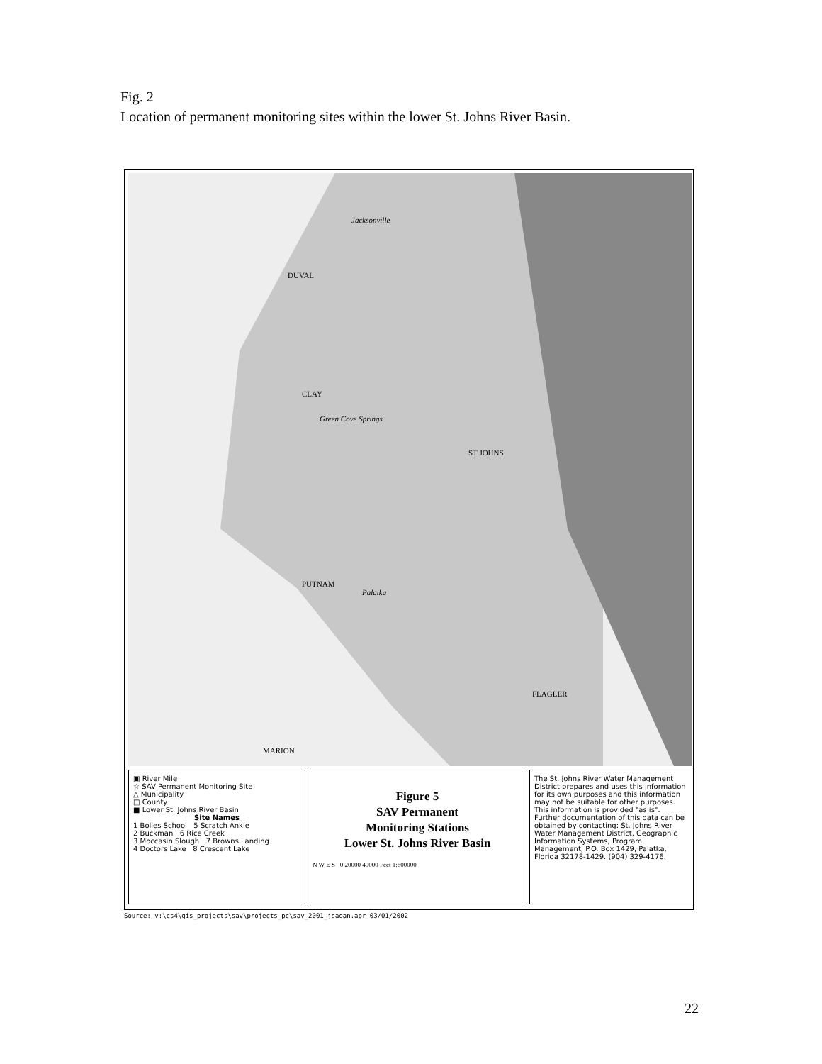Fig. 2
Location of permanent monitoring sites within the lower St. Johns River Basin.
Jacksonville
DUVAL
CLAY
Green Cove Springs
ST JOHNS
PUTNAM
Palatka
FLAGLER
MARION
▣ River Mile
☆ SAV Permanent Monitoring Site
△ Municipality
□ County
■ Lower St. Johns River Basin
Site Names
1 Bolles School 5 Scratch Ankle
2 Buckman 6 Rice Creek
3 Moccasin Slough 7 Browns Landing
4 Doctors Lake 8 Crescent Lake
Figure 5
SAV Permanent
Monitoring Stations
Lower St. Johns River Basin
N W E S 0 20000 40000 Feet 1:600000
The St. Johns River Water Management District prepares and uses this information for its own purposes and this information may not be suitable for other purposes. This information is provided "as is". Further documentation of this data can be obtained by contacting: St. Johns River Water Management District, Geographic Information Systems, Program Management, P.O. Box 1429, Palatka, Florida 32178-1429. (904) 329-4176.
Source: v:\cs4\gis_projects\sav\projects_pc\sav_2001_jsagan.apr 03/01/2002
22